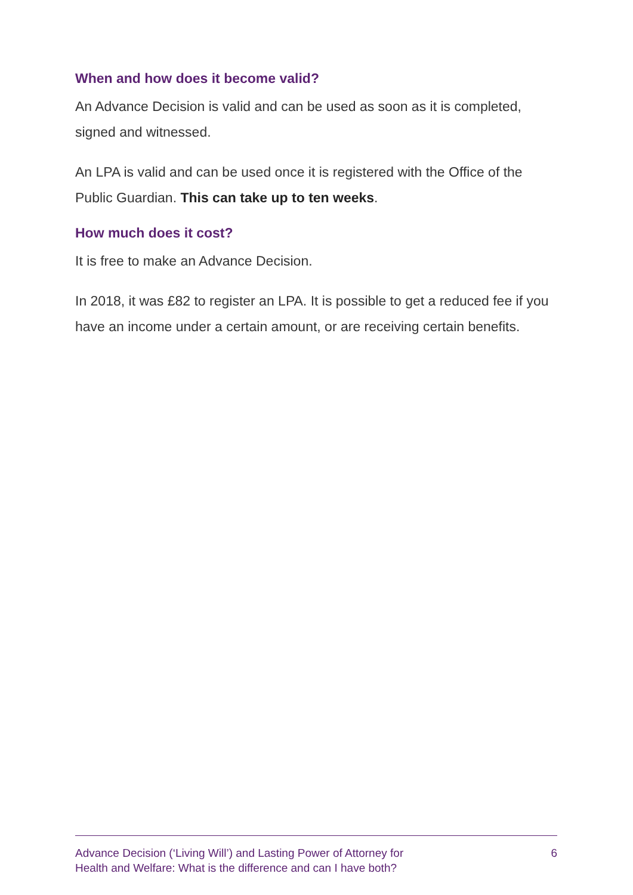When and how does it become valid?
An Advance Decision is valid and can be used as soon as it is completed, signed and witnessed.
An LPA is valid and can be used once it is registered with the Office of the Public Guardian. This can take up to ten weeks.
How much does it cost?
It is free to make an Advance Decision.
In 2018, it was £82 to register an LPA. It is possible to get a reduced fee if you have an income under a certain amount, or are receiving certain benefits.
Advance Decision (‘Living Will’) and Lasting Power of Attorney for
Health and Welfare: What is the difference and can I have both?
6